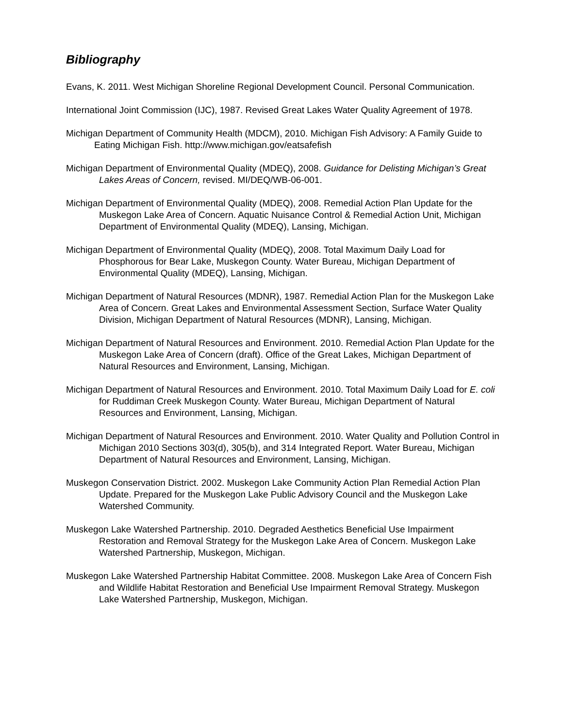Bibliography
Evans, K. 2011. West Michigan Shoreline Regional Development Council. Personal Communication.
International Joint Commission (IJC), 1987. Revised Great Lakes Water Quality Agreement of 1978.
Michigan Department of Community Health (MDCM), 2010. Michigan Fish Advisory: A Family Guide to Eating Michigan Fish. http://www.michigan.gov/eatsafefish
Michigan Department of Environmental Quality (MDEQ), 2008. Guidance for Delisting Michigan’s Great Lakes Areas of Concern, revised. MI/DEQ/WB-06-001.
Michigan Department of Environmental Quality (MDEQ), 2008. Remedial Action Plan Update for the Muskegon Lake Area of Concern. Aquatic Nuisance Control & Remedial Action Unit, Michigan Department of Environmental Quality (MDEQ), Lansing, Michigan.
Michigan Department of Environmental Quality (MDEQ), 2008. Total Maximum Daily Load for Phosphorous for Bear Lake, Muskegon County. Water Bureau, Michigan Department of Environmental Quality (MDEQ), Lansing, Michigan.
Michigan Department of Natural Resources (MDNR), 1987. Remedial Action Plan for the Muskegon Lake Area of Concern. Great Lakes and Environmental Assessment Section, Surface Water Quality Division, Michigan Department of Natural Resources (MDNR), Lansing, Michigan.
Michigan Department of Natural Resources and Environment. 2010. Remedial Action Plan Update for the Muskegon Lake Area of Concern (draft). Office of the Great Lakes, Michigan Department of Natural Resources and Environment, Lansing, Michigan.
Michigan Department of Natural Resources and Environment. 2010. Total Maximum Daily Load for E. coli for Ruddiman Creek Muskegon County. Water Bureau, Michigan Department of Natural Resources and Environment, Lansing, Michigan.
Michigan Department of Natural Resources and Environment. 2010. Water Quality and Pollution Control in Michigan 2010 Sections 303(d), 305(b), and 314 Integrated Report. Water Bureau, Michigan Department of Natural Resources and Environment, Lansing, Michigan.
Muskegon Conservation District. 2002. Muskegon Lake Community Action Plan Remedial Action Plan Update. Prepared for the Muskegon Lake Public Advisory Council and the Muskegon Lake Watershed Community.
Muskegon Lake Watershed Partnership. 2010. Degraded Aesthetics Beneficial Use Impairment Restoration and Removal Strategy for the Muskegon Lake Area of Concern. Muskegon Lake Watershed Partnership, Muskegon, Michigan.
Muskegon Lake Watershed Partnership Habitat Committee. 2008. Muskegon Lake Area of Concern Fish and Wildlife Habitat Restoration and Beneficial Use Impairment Removal Strategy. Muskegon Lake Watershed Partnership, Muskegon, Michigan.